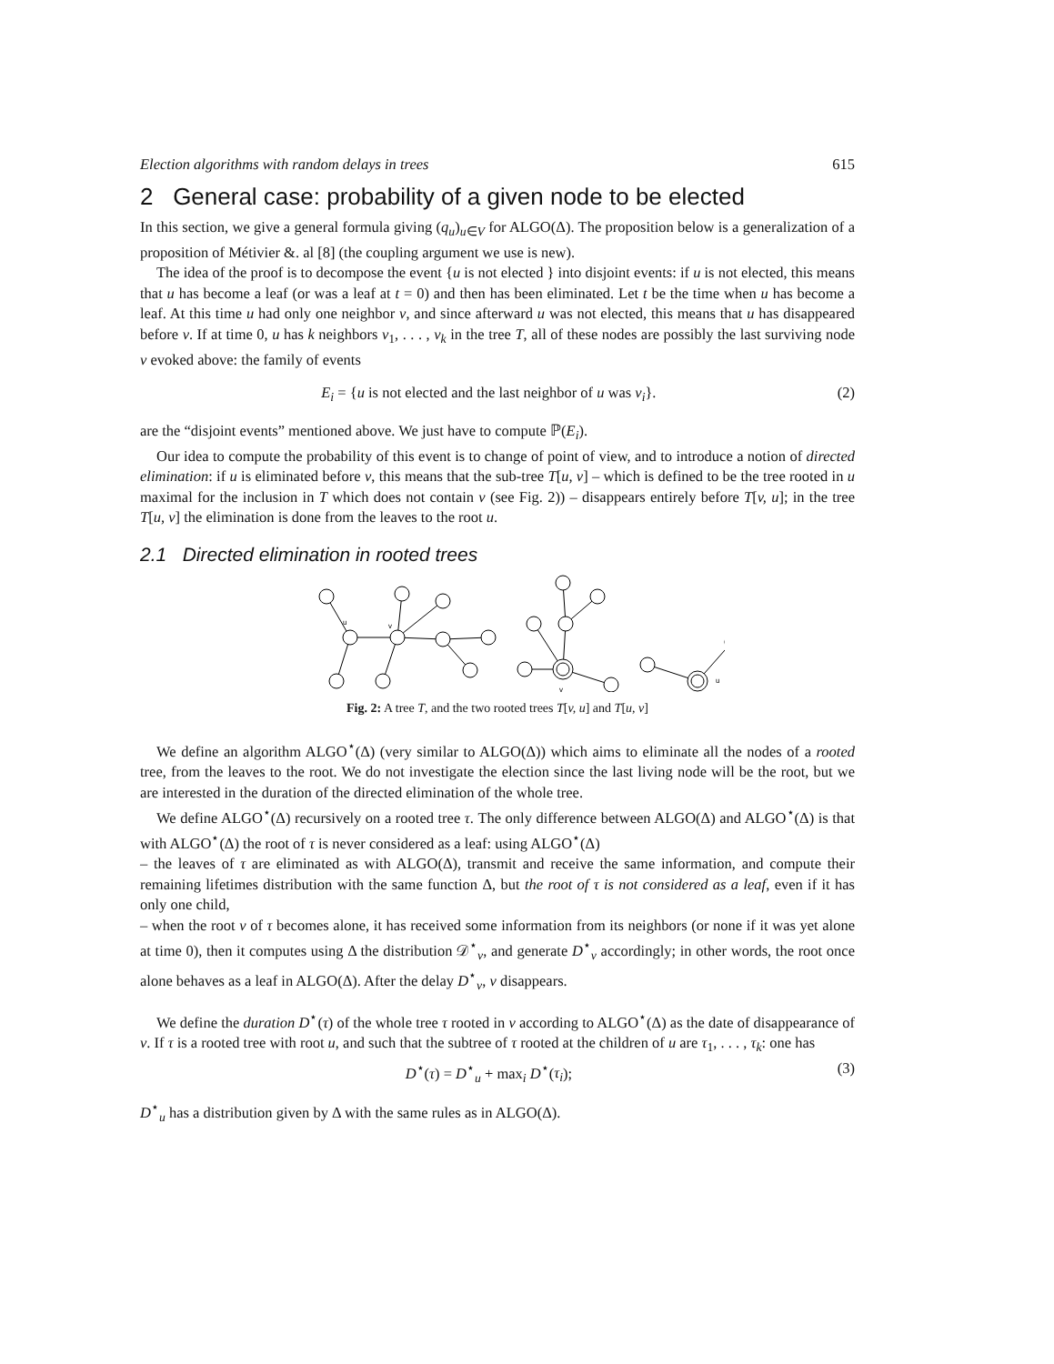Election algorithms with random delays in trees 615
2 General case: probability of a given node to be elected
In this section, we give a general formula giving (q<sub>u</sub>)<sub>u∈V</sub> for ALGO(Δ). The proposition below is a generalization of a proposition of Métivier &. al [8] (the coupling argument we use is new).
The idea of the proof is to decompose the event {u is not elected } into disjoint events: if u is not elected, this means that u has become a leaf (or was a leaf at t = 0) and then has been eliminated. Let t be the time when u has become a leaf. At this time u had only one neighbor v, and since afterward u was not elected, this means that u has disappeared before v. If at time 0, u has k neighbors v<sub>1</sub>, . . . , v<sub>k</sub> in the tree T, all of these nodes are possibly the last surviving node v evoked above: the family of events
E<sub>i</sub> = {u is not elected and the last neighbor of u was v<sub>i</sub>}. (2)
are the “disjoint events” mentioned above. We just have to compute ℙ(E<sub>i</sub>).
Our idea to compute the probability of this event is to change of point of view, and to introduce a notion of directed elimination: if u is eliminated before v, this means that the sub-tree T[u, v] – which is defined to be the tree rooted in u maximal for the inclusion in T which does not contain v (see Fig. 2)) – disappears entirely before T[v, u]; in the tree T[u, v] the elimination is done from the leaves to the root u.
2.1 Directed elimination in rooted trees
u
v
v
u
Fig. 2: A tree T, and the two rooted trees T[v, u] and T[u, v]
We define an algorithm ALGO<sup>⋆</sup>(Δ) (very similar to ALGO(Δ)) which aims to eliminate all the nodes of a rooted tree, from the leaves to the root. We do not investigate the election since the last living node will be the root, but we are interested in the duration of the directed elimination of the whole tree.
We define ALGO<sup>⋆</sup>(Δ) recursively on a rooted tree τ. The only difference between ALGO(Δ) and ALGO<sup>⋆</sup>(Δ) is that with ALGO<sup>⋆</sup>(Δ) the root of τ is never considered as a leaf: using ALGO<sup>⋆</sup>(Δ)
– the leaves of τ are eliminated as with ALGO(Δ), transmit and receive the same information, and compute their remaining lifetimes distribution with the same function Δ, but the root of τ is not considered as a leaf, even if it has only one child,
– when the root v of τ becomes alone, it has received some information from its neighbors (or none if it was yet alone at time 0), then it computes using Δ the distribution 𝒟<sup>⋆</sup><sub>v</sub>, and generate D<sup>⋆</sup><sub>v</sub> accordingly; in other words, the root once alone behaves as a leaf in ALGO(Δ). After the delay D<sup>⋆</sup><sub>v</sub>, v disappears.
We define the duration D<sup>⋆</sup>(τ) of the whole tree τ rooted in v according to ALGO<sup>⋆</sup>(Δ) as the date of disappearance of v. If τ is a rooted tree with root u, and such that the subtree of τ rooted at the children of u are τ<sub>1</sub>, . . . , τ<sub>k</sub>: one has
D<sup>⋆</sup>(τ) = D<sup>⋆</sup><sub>u</sub> + max<sub>i</sub> D<sup>⋆</sup>(τ<sub>i</sub>); (3)
D<sup>⋆</sup><sub>u</sub> has a distribution given by Δ with the same rules as in ALGO(Δ).